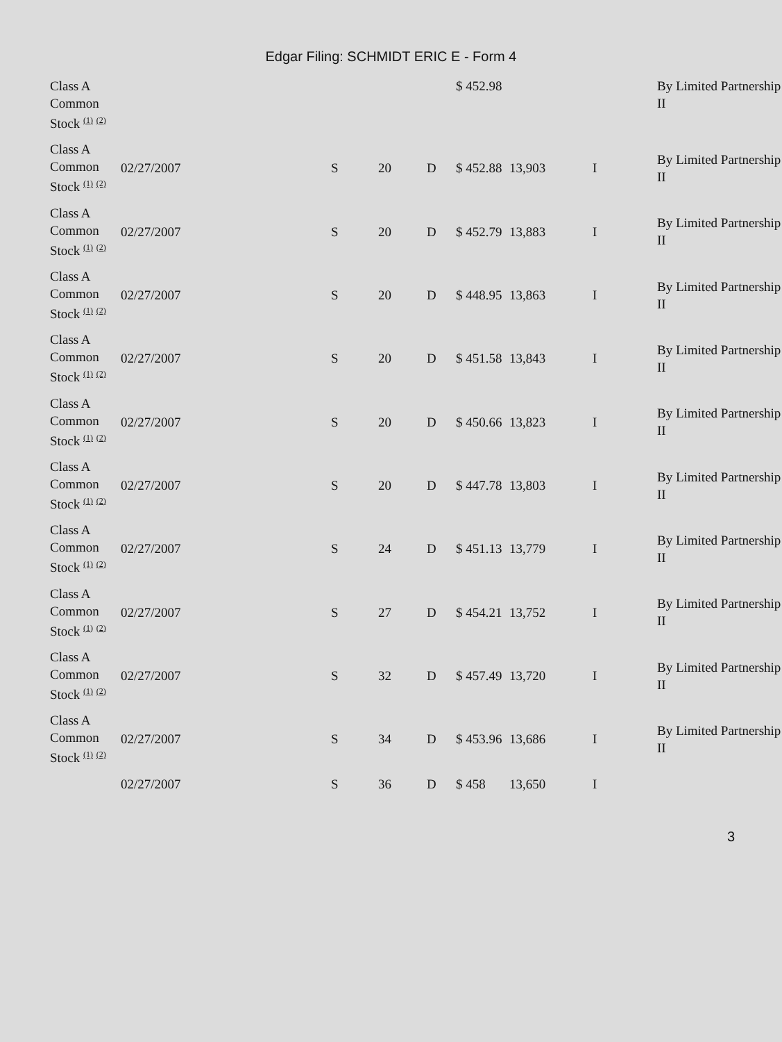Edgar Filing: SCHMIDT ERIC E - Form 4
| Class A Common Stock <sup>(1)</sup> <sup>(2)</sup> | | | | | $ 452.98 | | | By Limited Partnership II |
| Class A Common Stock <sup>(1)</sup> <sup>(2)</sup> | 02/27/2007 | S | 20 | D | $ 452.88 | 13,903 | I | By Limited Partnership II |
| Class A Common Stock <sup>(1)</sup> <sup>(2)</sup> | 02/27/2007 | S | 20 | D | $ 452.79 | 13,883 | I | By Limited Partnership II |
| Class A Common Stock <sup>(1)</sup> <sup>(2)</sup> | 02/27/2007 | S | 20 | D | $ 448.95 | 13,863 | I | By Limited Partnership II |
| Class A Common Stock <sup>(1)</sup> <sup>(2)</sup> | 02/27/2007 | S | 20 | D | $ 451.58 | 13,843 | I | By Limited Partnership II |
| Class A Common Stock <sup>(1)</sup> <sup>(2)</sup> | 02/27/2007 | S | 20 | D | $ 450.66 | 13,823 | I | By Limited Partnership II |
| Class A Common Stock <sup>(1)</sup> <sup>(2)</sup> | 02/27/2007 | S | 20 | D | $ 447.78 | 13,803 | I | By Limited Partnership II |
| Class A Common Stock <sup>(1)</sup> <sup>(2)</sup> | 02/27/2007 | S | 24 | D | $ 451.13 | 13,779 | I | By Limited Partnership II |
| Class A Common Stock <sup>(1)</sup> <sup>(2)</sup> | 02/27/2007 | S | 27 | D | $ 454.21 | 13,752 | I | By Limited Partnership II |
| Class A Common Stock <sup>(1)</sup> <sup>(2)</sup> | 02/27/2007 | S | 32 | D | $ 457.49 | 13,720 | I | By Limited Partnership II |
| Class A Common Stock <sup>(1)</sup> <sup>(2)</sup> | 02/27/2007 | S | 34 | D | $ 453.96 | 13,686 | I | By Limited Partnership II |
| | 02/27/2007 | S | 36 | D | $ 458 | 13,650 | I | |
3